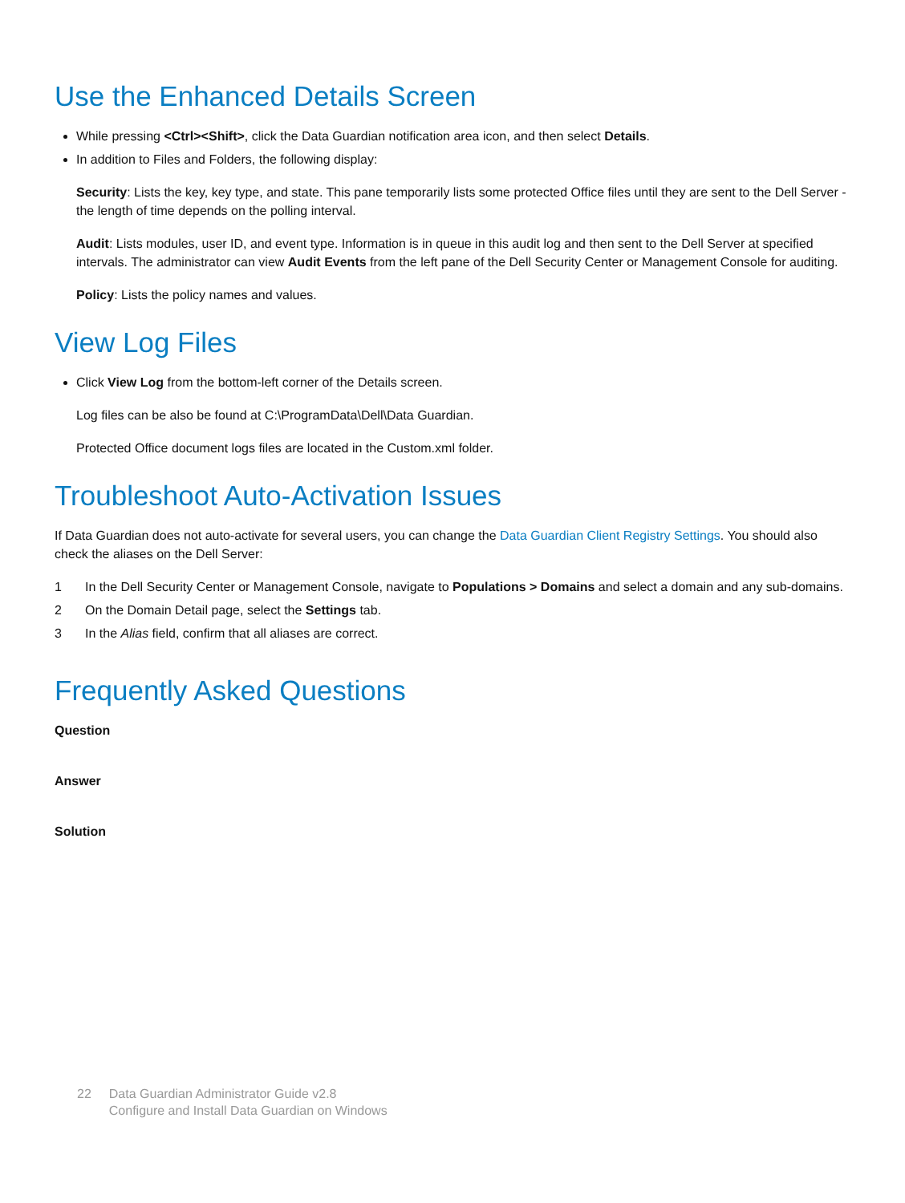Use the Enhanced Details Screen
While pressing <Ctrl><Shift>, click the Data Guardian notification area icon, and then select Details.
In addition to Files and Folders, the following display:
Security: Lists the key, key type, and state. This pane temporarily lists some protected Office files until they are sent to the Dell Server - the length of time depends on the polling interval.
Audit: Lists modules, user ID, and event type. Information is in queue in this audit log and then sent to the Dell Server at specified intervals. The administrator can view Audit Events from the left pane of the Dell Security Center or Management Console for auditing.
Policy: Lists the policy names and values.
View Log Files
Click View Log from the bottom-left corner of the Details screen.
Log files can be also be found at C:\ProgramData\Dell\Data Guardian.
Protected Office document logs files are located in the Custom.xml folder.
Troubleshoot Auto-Activation Issues
If Data Guardian does not auto-activate for several users, you can change the Data Guardian Client Registry Settings. You should also check the aliases on the Dell Server:
1 In the Dell Security Center or Management Console, navigate to Populations > Domains and select a domain and any sub-domains.
2 On the Domain Detail page, select the Settings tab.
3 In the Alias field, confirm that all aliases are correct.
Frequently Asked Questions
Question
Answer
Solution
22 Data Guardian Administrator Guide v2.8
Configure and Install Data Guardian on Windows